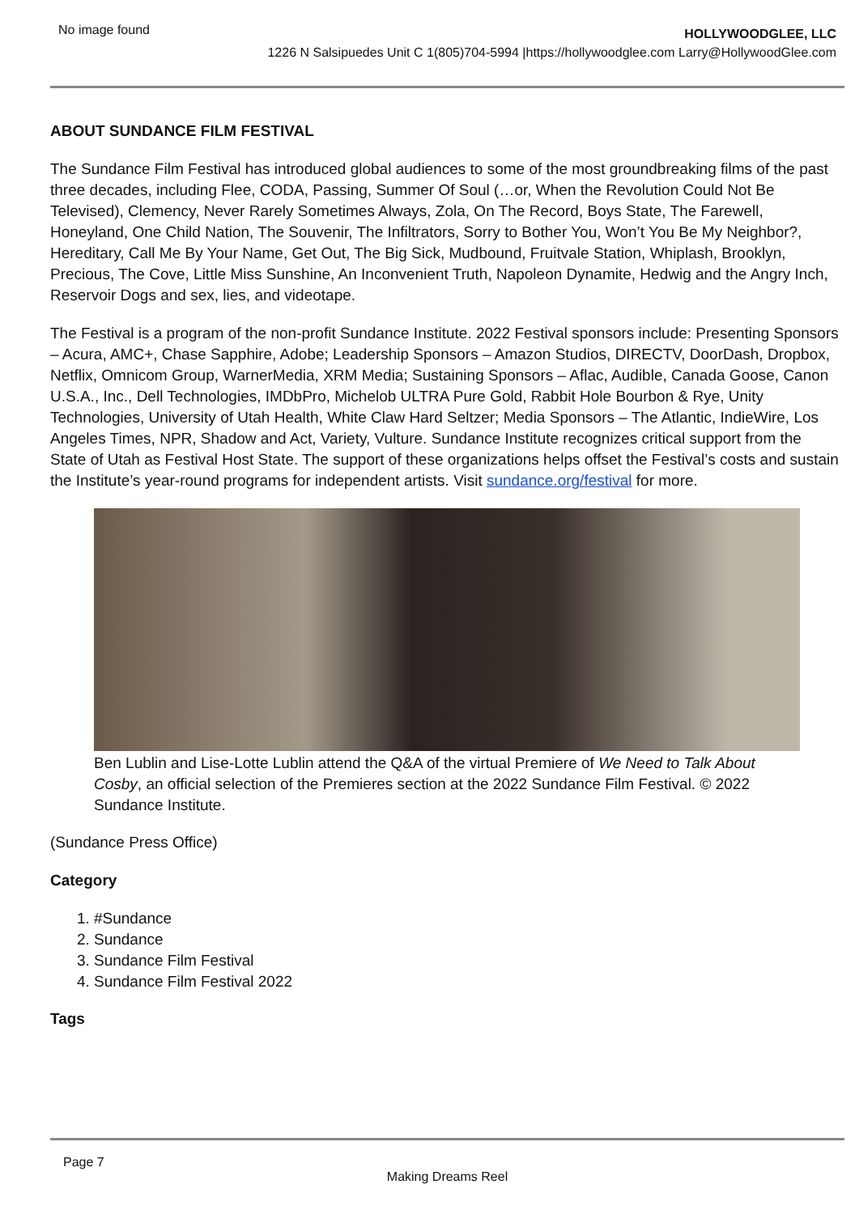No image found
HOLLYWOODGLEE, LLC
1226 N Salsipuedes Unit C 1(805)704-5994 |https://hollywoodglee.com Larry@HollywoodGlee.com
ABOUT SUNDANCE FILM FESTIVAL
The Sundance Film Festival has introduced global audiences to some of the most groundbreaking films of the past three decades, including Flee, CODA, Passing, Summer Of Soul (…or, When the Revolution Could Not Be Televised), Clemency, Never Rarely Sometimes Always, Zola, On The Record, Boys State, The Farewell, Honeyland, One Child Nation, The Souvenir, The Infiltrators, Sorry to Bother You, Won’t You Be My Neighbor?, Hereditary, Call Me By Your Name, Get Out, The Big Sick, Mudbound, Fruitvale Station, Whiplash, Brooklyn, Precious, The Cove, Little Miss Sunshine, An Inconvenient Truth, Napoleon Dynamite, Hedwig and the Angry Inch, Reservoir Dogs and sex, lies, and videotape.
The Festival is a program of the non-profit Sundance Institute. 2022 Festival sponsors include: Presenting Sponsors – Acura, AMC+, Chase Sapphire, Adobe; Leadership Sponsors – Amazon Studios, DIRECTV, DoorDash, Dropbox, Netflix, Omnicom Group, WarnerMedia, XRM Media; Sustaining Sponsors – Aflac, Audible, Canada Goose, Canon U.S.A., Inc., Dell Technologies, IMDbPro, Michelob ULTRA Pure Gold, Rabbit Hole Bourbon & Rye, Unity Technologies, University of Utah Health, White Claw Hard Seltzer; Media Sponsors – The Atlantic, IndieWire, Los Angeles Times, NPR, Shadow and Act, Variety, Vulture. Sundance Institute recognizes critical support from the State of Utah as Festival Host State. The support of these organizations helps offset the Festival’s costs and sustain the Institute’s year-round programs for independent artists. Visit sundance.org/festival for more.
Ben Lublin and Lise-Lotte Lublin attend the Q&A of the virtual Premiere of We Need to Talk About Cosby, an official selection of the Premieres section at the 2022 Sundance Film Festival. © 2022 Sundance Institute.
(Sundance Press Office)
Category
1. #Sundance
2. Sundance
3. Sundance Film Festival
4. Sundance Film Festival 2022
Tags
Page 7
Making Dreams Reel